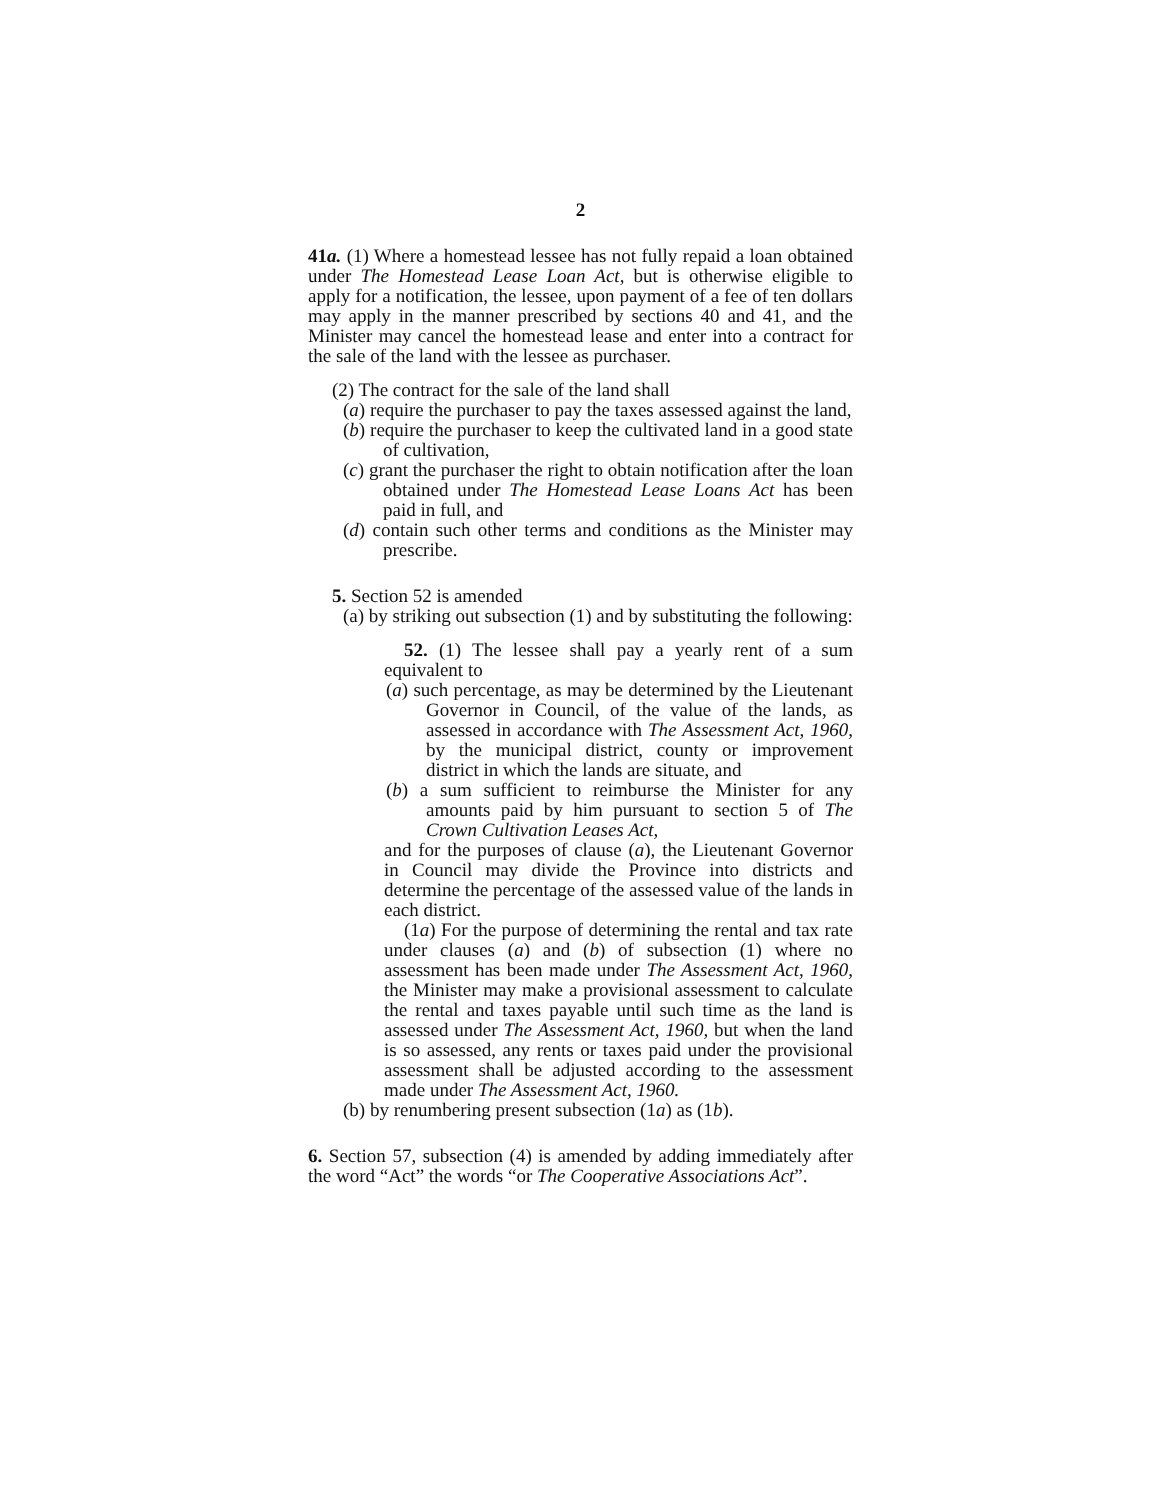2
41a. (1) Where a homestead lessee has not fully repaid a loan obtained under The Homestead Lease Loan Act, but is otherwise eligible to apply for a notification, the lessee, upon payment of a fee of ten dollars may apply in the manner prescribed by sections 40 and 41, and the Minister may cancel the homestead lease and enter into a contract for the sale of the land with the lessee as purchaser.
(2) The contract for the sale of the land shall
(a) require the purchaser to pay the taxes assessed against the land,
(b) require the purchaser to keep the cultivated land in a good state of cultivation,
(c) grant the purchaser the right to obtain notification after the loan obtained under The Homestead Lease Loans Act has been paid in full, and
(d) contain such other terms and conditions as the Minister may prescribe.
5. Section 52 is amended
(a) by striking out subsection (1) and by substituting the following:
52. (1) The lessee shall pay a yearly rent of a sum equivalent to
(a) such percentage, as may be determined by the Lieutenant Governor in Council, of the value of the lands, as assessed in accordance with The Assessment Act, 1960, by the municipal district, county or improvement district in which the lands are situate, and
(b) a sum sufficient to reimburse the Minister for any amounts paid by him pursuant to section 5 of The Crown Cultivation Leases Act,
and for the purposes of clause (a), the Lieutenant Governor in Council may divide the Province into districts and determine the percentage of the assessed value of the lands in each district.
(1a) For the purpose of determining the rental and tax rate under clauses (a) and (b) of subsection (1) where no assessment has been made under The Assessment Act, 1960, the Minister may make a provisional assessment to calculate the rental and taxes payable until such time as the land is assessed under The Assessment Act, 1960, but when the land is so assessed, any rents or taxes paid under the provisional assessment shall be adjusted according to the assessment made under The Assessment Act, 1960.
(b) by renumbering present subsection (1a) as (1b).
6. Section 57, subsection (4) is amended by adding immediately after the word “Act” the words “or The Cooperative Associations Act”.